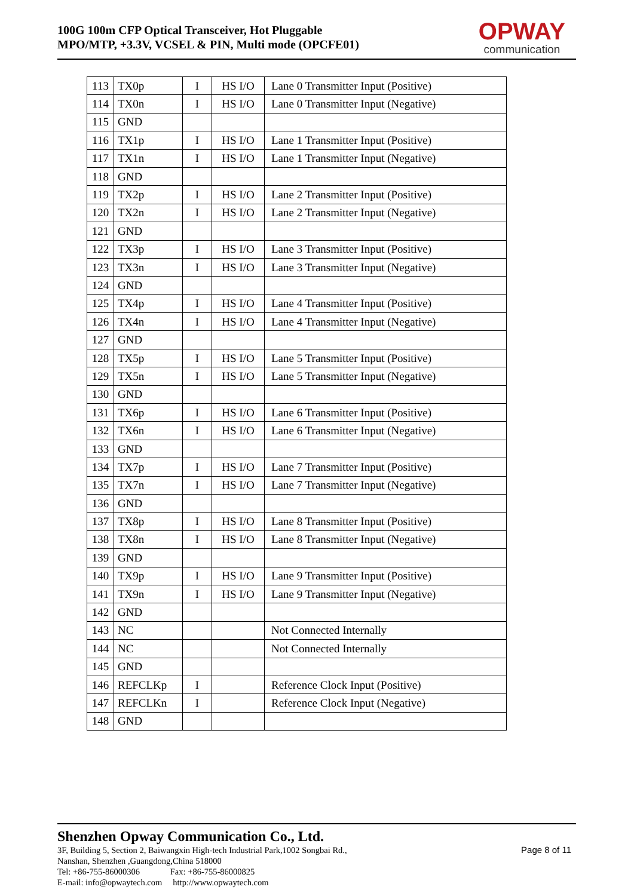100G 100m CFP Optical Transceiver, Hot Pluggable
MPO/MTP, +3.3V, VCSEL & PIN, Multi mode (OPCFE01)
OPWAY
communication
| 113 | TX0p | I | HS I/O | Lane 0 Transmitter Input (Positive) |
| 114 | TX0n | I | HS I/O | Lane 0 Transmitter Input (Negative) |
| 115 | GND | | | |
| 116 | TX1p | I | HS I/O | Lane 1 Transmitter Input (Positive) |
| 117 | TX1n | I | HS I/O | Lane 1 Transmitter Input (Negative) |
| 118 | GND | | | |
| 119 | TX2p | I | HS I/O | Lane 2 Transmitter Input (Positive) |
| 120 | TX2n | I | HS I/O | Lane 2 Transmitter Input (Negative) |
| 121 | GND | | | |
| 122 | TX3p | I | HS I/O | Lane 3 Transmitter Input (Positive) |
| 123 | TX3n | I | HS I/O | Lane 3 Transmitter Input (Negative) |
| 124 | GND | | | |
| 125 | TX4p | I | HS I/O | Lane 4 Transmitter Input (Positive) |
| 126 | TX4n | I | HS I/O | Lane 4 Transmitter Input (Negative) |
| 127 | GND | | | |
| 128 | TX5p | I | HS I/O | Lane 5 Transmitter Input (Positive) |
| 129 | TX5n | I | HS I/O | Lane 5 Transmitter Input (Negative) |
| 130 | GND | | | |
| 131 | TX6p | I | HS I/O | Lane 6 Transmitter Input (Positive) |
| 132 | TX6n | I | HS I/O | Lane 6 Transmitter Input (Negative) |
| 133 | GND | | | |
| 134 | TX7p | I | HS I/O | Lane 7 Transmitter Input (Positive) |
| 135 | TX7n | I | HS I/O | Lane 7 Transmitter Input (Negative) |
| 136 | GND | | | |
| 137 | TX8p | I | HS I/O | Lane 8 Transmitter Input (Positive) |
| 138 | TX8n | I | HS I/O | Lane 8 Transmitter Input (Negative) |
| 139 | GND | | | |
| 140 | TX9p | I | HS I/O | Lane 9 Transmitter Input (Positive) |
| 141 | TX9n | I | HS I/O | Lane 9 Transmitter Input (Negative) |
| 142 | GND | | | |
| 143 | NC | | | Not Connected Internally |
| 144 | NC | | | Not Connected Internally |
| 145 | GND | | | |
| 146 | REFCLKp | I | | Reference Clock Input (Positive) |
| 147 | REFCLKn | I | | Reference Clock Input (Negative) |
| 148 | GND | | | |
Shenzhen Opway Communication Co., Ltd.
3F, Building 5, Section 2, Baiwangxin High-tech Industrial Park,1002 Songbai Rd.,
Nanshan, Shenzhen ,Guangdong,China 518000
Tel: +86-755-86000306 Fax: +86-755-86000825
E-mail: info@opwaytech.com http://www.opwaytech.com
Page 8 of 11